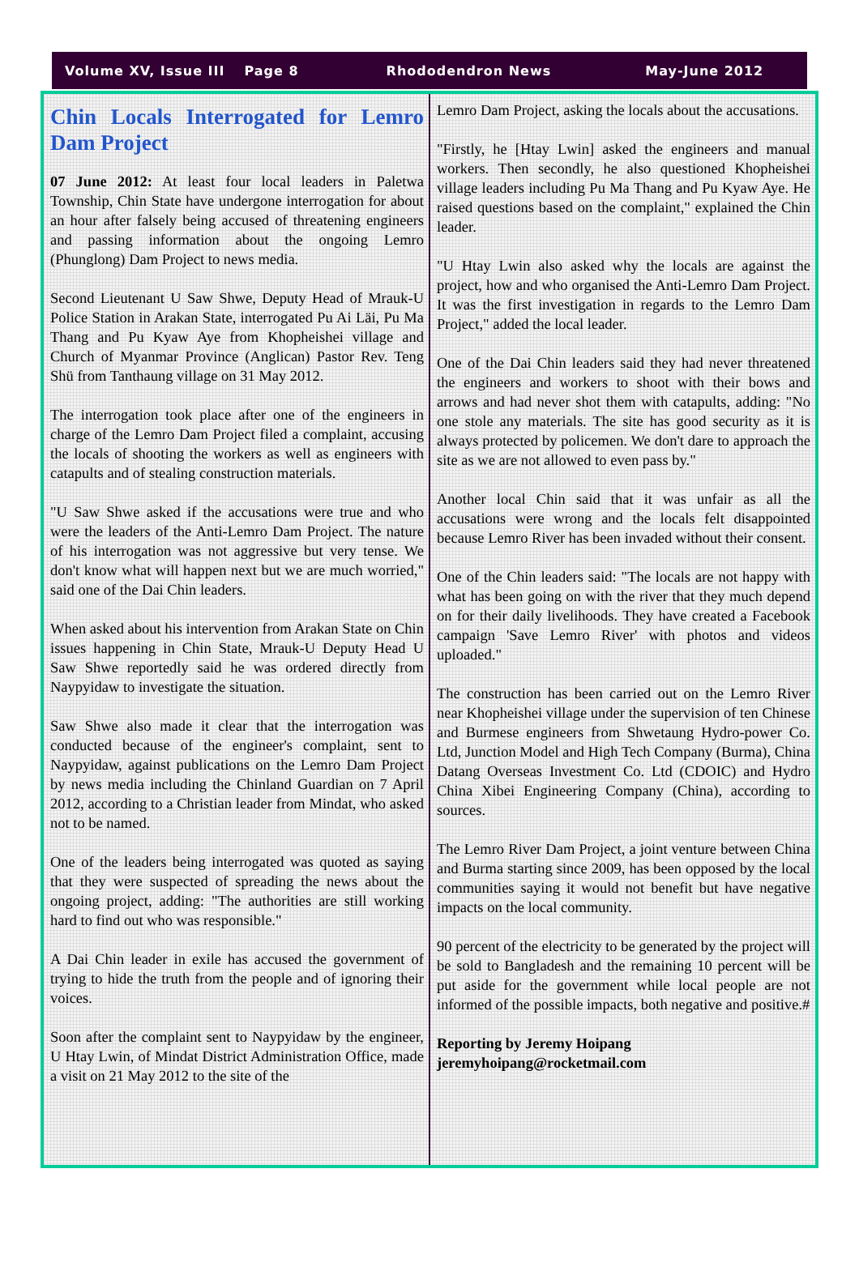Volume XV, Issue III Page 8 Rhododendron News May-June 2012
Chin Locals Interrogated for Lemro Dam Project
07 June 2012: At least four local leaders in Paletwa Township, Chin State have undergone interrogation for about an hour after falsely being accused of threatening engineers and passing information about the ongoing Lemro (Phunglong) Dam Project to news media.
Second Lieutenant U Saw Shwe, Deputy Head of Mrauk-U Police Station in Arakan State, interrogated Pu Ai Läi, Pu Ma Thang and Pu Kyaw Aye from Khopheishei village and Church of Myanmar Province (Anglican) Pastor Rev. Teng Shü from Tanthaung village on 31 May 2012.
The interrogation took place after one of the engineers in charge of the Lemro Dam Project filed a complaint, accusing the locals of shooting the workers as well as engineers with catapults and of stealing construction materials.
"U Saw Shwe asked if the accusations were true and who were the leaders of the Anti-Lemro Dam Project. The nature of his interrogation was not aggressive but very tense. We don't know what will happen next but we are much worried," said one of the Dai Chin leaders.
When asked about his intervention from Arakan State on Chin issues happening in Chin State, Mrauk-U Deputy Head U Saw Shwe reportedly said he was ordered directly from Naypyidaw to investigate the situation.
Saw Shwe also made it clear that the interrogation was conducted because of the engineer's complaint, sent to Naypyidaw, against publications on the Lemro Dam Project by news media including the Chinland Guardian on 7 April 2012, according to a Christian leader from Mindat, who asked not to be named.
One of the leaders being interrogated was quoted as saying that they were suspected of spreading the news about the ongoing project, adding: "The authorities are still working hard to find out who was responsible."
A Dai Chin leader in exile has accused the government of trying to hide the truth from the people and of ignoring their voices.
Soon after the complaint sent to Naypyidaw by the engineer, U Htay Lwin, of Mindat District Administration Office, made a visit on 21 May 2012 to the site of the
Lemro Dam Project, asking the locals about the accusations.
"Firstly, he [Htay Lwin] asked the engineers and manual workers. Then secondly, he also questioned Khopheishei village leaders including Pu Ma Thang and Pu Kyaw Aye. He raised questions based on the complaint," explained the Chin leader.
"U Htay Lwin also asked why the locals are against the project, how and who organised the Anti-Lemro Dam Project. It was the first investigation in regards to the Lemro Dam Project," added the local leader.
One of the Dai Chin leaders said they had never threatened the engineers and workers to shoot with their bows and arrows and had never shot them with catapults, adding: "No one stole any materials. The site has good security as it is always protected by policemen. We don't dare to approach the site as we are not allowed to even pass by."
Another local Chin said that it was unfair as all the accusations were wrong and the locals felt disappointed because Lemro River has been invaded without their consent.
One of the Chin leaders said: "The locals are not happy with what has been going on with the river that they much depend on for their daily livelihoods. They have created a Facebook campaign 'Save Lemro River' with photos and videos uploaded."
The construction has been carried out on the Lemro River near Khopheishei village under the supervision of ten Chinese and Burmese engineers from Shwetaung Hydro-power Co. Ltd, Junction Model and High Tech Company (Burma), China Datang Overseas Investment Co. Ltd (CDOIC) and Hydro China Xibei Engineering Company (China), according to sources.
The Lemro River Dam Project, a joint venture between China and Burma starting since 2009, has been opposed by the local communities saying it would not benefit but have negative impacts on the local community.
90 percent of the electricity to be generated by the project will be sold to Bangladesh and the remaining 10 percent will be put aside for the government while local people are not informed of the possible impacts, both negative and positive.#
Reporting by Jeremy Hoipang
jeremyhoipang@rocketmail.com